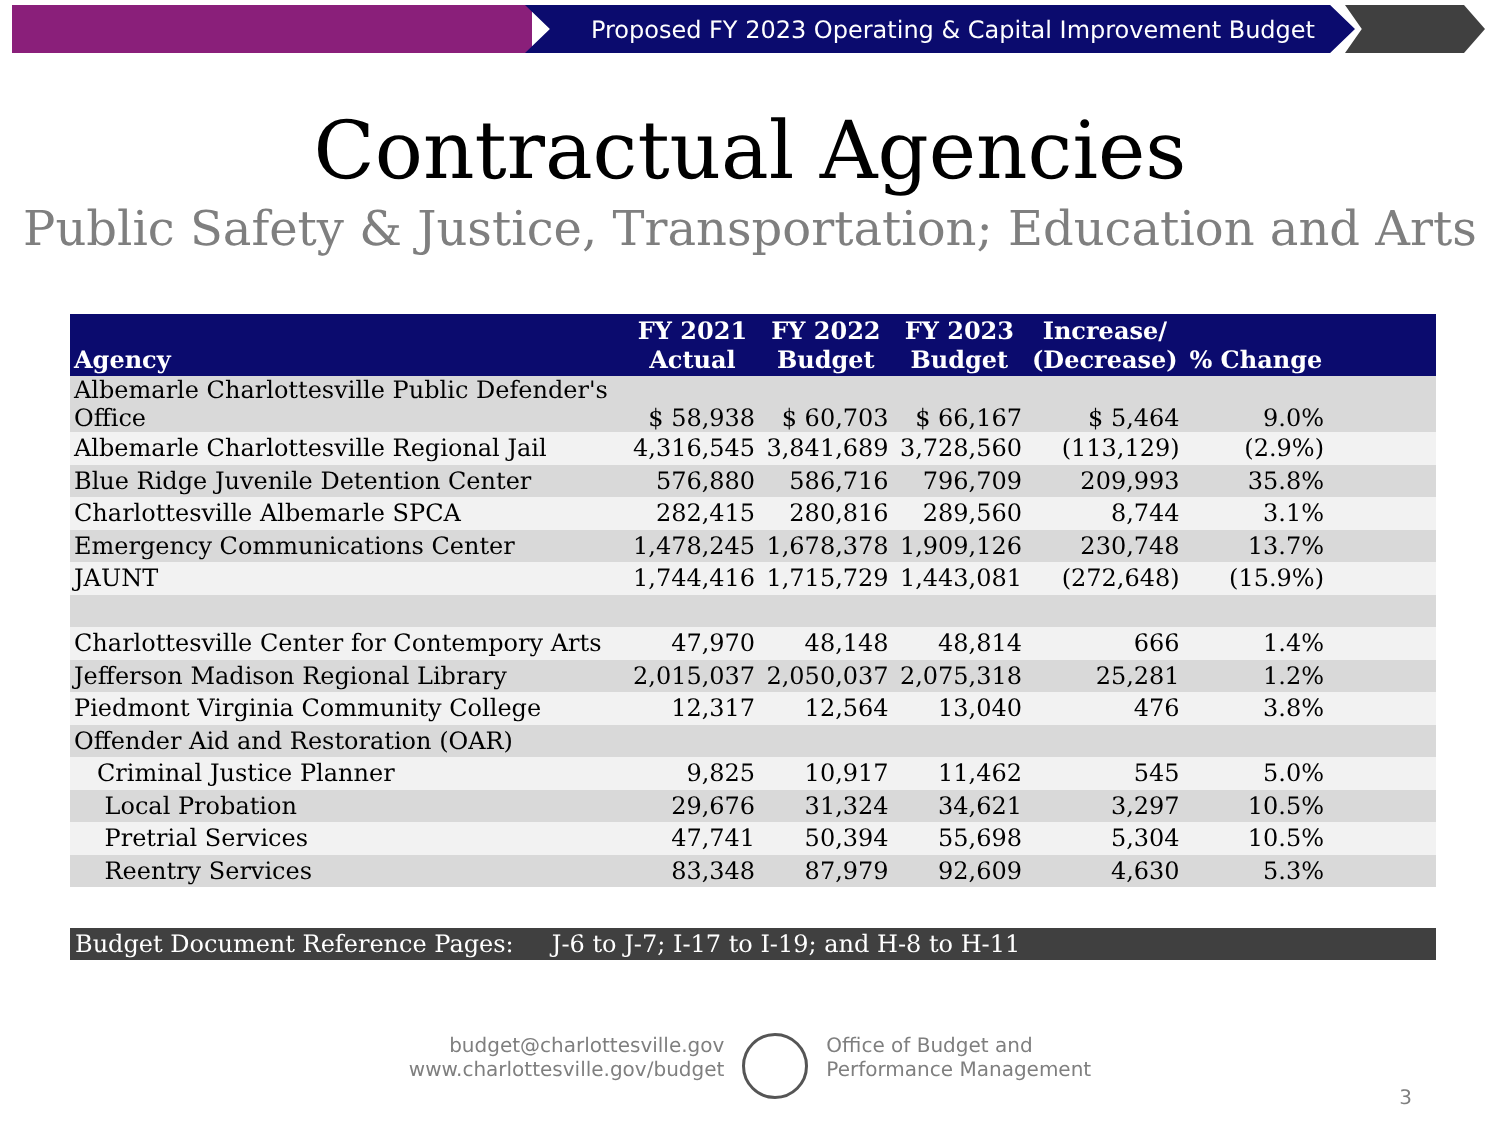Proposed FY 2023 Operating & Capital Improvement Budget
Contractual Agencies
Public Safety & Justice, Transportation; Education and Arts
| Agency | FY 2021 Actual | FY 2022 Budget | FY 2023 Budget | Increase/ (Decrease) | % Change | |
| --- | --- | --- | --- | --- | --- | --- |
| Albemarle Charlottesville Public Defender's Office | $ 58,938 | $ 60,703 | $ 66,167 | $ 5,464 | 9.0% | |
| Albemarle Charlottesville Regional Jail | 4,316,545 | 3,841,689 | 3,728,560 | (113,129) | (2.9%) | |
| Blue Ridge Juvenile Detention Center | 576,880 | 586,716 | 796,709 | 209,993 | 35.8% | |
| Charlottesville Albemarle SPCA | 282,415 | 280,816 | 289,560 | 8,744 | 3.1% | |
| Emergency Communications Center | 1,478,245 | 1,678,378 | 1,909,126 | 230,748 | 13.7% | |
| JAUNT | 1,744,416 | 1,715,729 | 1,443,081 | (272,648) | (15.9%) | |
| Charlottesville Center for Contempory Arts | 47,970 | 48,148 | 48,814 | 666 | 1.4% | |
| Jefferson Madison Regional Library | 2,015,037 | 2,050,037 | 2,075,318 | 25,281 | 1.2% | |
| Piedmont Virginia Community College | 12,317 | 12,564 | 13,040 | 476 | 3.8% | |
| Offender Aid and Restoration (OAR) | | | | | | |
| Criminal Justice Planner | 9,825 | 10,917 | 11,462 | 545 | 5.0% | |
| Local Probation | 29,676 | 31,324 | 34,621 | 3,297 | 10.5% | |
| Pretrial Services | 47,741 | 50,394 | 55,698 | 5,304 | 10.5% | |
| Reentry Services | 83,348 | 87,979 | 92,609 | 4,630 | 5.3% | |
Budget Document Reference Pages: J-6 to J-7; I-17 to I-19; and H-8 to H-11
budget@charlottesville.gov
www.charlottesville.gov/budget
Office of Budget and
Performance Management
3